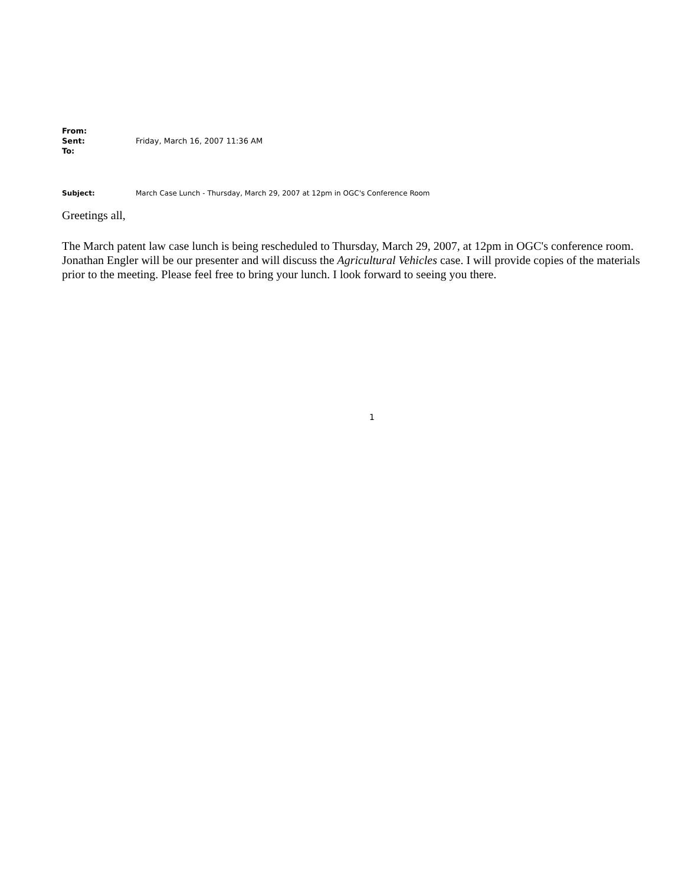From: Sent: Friday, March 16, 2007 11:36 AM To:
Subject: March Case Lunch - Thursday, March 29, 2007 at 12pm in OGC's Conference Room
Greetings all,
The March patent law case lunch is being rescheduled to Thursday, March 29, 2007, at 12pm in OGC's conference room. Jonathan Engler will be our presenter and will discuss the Agricultural Vehicles case. I will provide copies of the materials prior to the meeting. Please feel free to bring your lunch. I look forward to seeing you there.
1